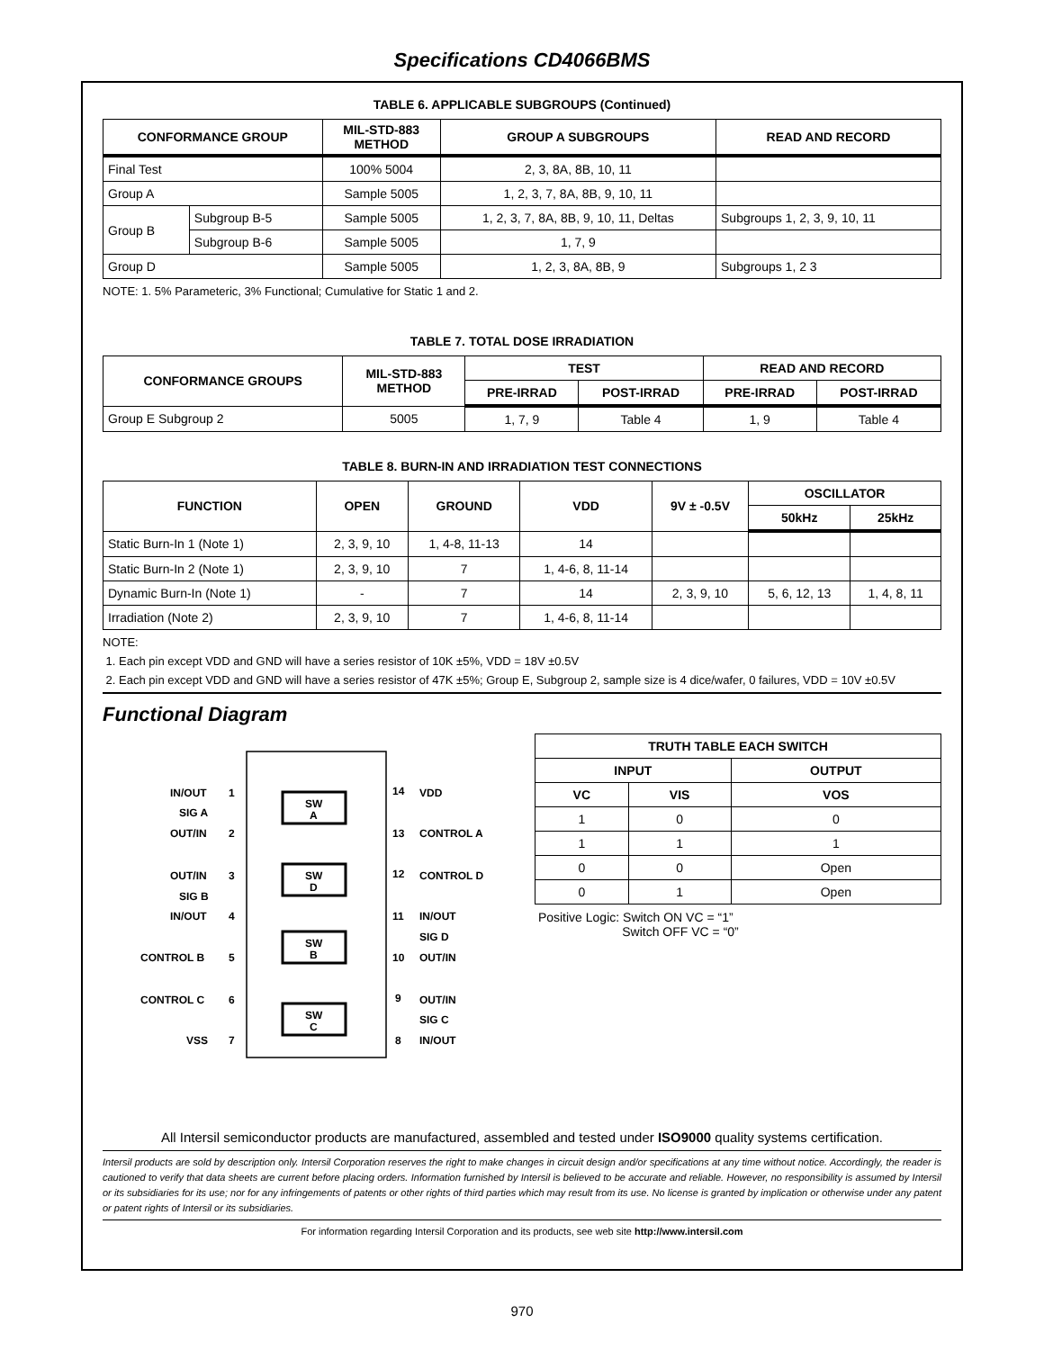Specifications CD4066BMS
TABLE 6. APPLICABLE SUBGROUPS (Continued)
| CONFORMANCE GROUP | | MIL-STD-883 METHOD | GROUP A SUBGROUPS | READ AND RECORD |
| --- | --- | --- | --- | --- |
| Final Test | | 100% 5004 | 2, 3, 8A, 8B, 10, 11 | |
| Group A | | Sample 5005 | 1, 2, 3, 7, 8A, 8B, 9, 10, 11 | |
| Group B | Subgroup B-5 | Sample 5005 | 1, 2, 3, 7, 8A, 8B, 9, 10, 11, Deltas | Subgroups 1, 2, 3, 9, 10, 11 |
| | Subgroup B-6 | Sample 5005 | 1, 7, 9 | |
| Group D | | Sample 5005 | 1, 2, 3, 8A, 8B, 9 | Subgroups 1, 2 3 |
NOTE: 1. 5% Parameteric, 3% Functional; Cumulative for Static 1 and 2.
TABLE 7. TOTAL DOSE IRRADIATION
| CONFORMANCE GROUPS | MIL-STD-883 METHOD | TEST | | READ AND RECORD | |
| --- | --- | --- | --- | --- | --- |
| | | PRE-IRRAD | POST-IRRAD | PRE-IRRAD | POST-IRRAD |
| Group E Subgroup 2 | 5005 | 1, 7, 9 | Table 4 | 1, 9 | Table 4 |
TABLE 8. BURN-IN AND IRRADIATION TEST CONNECTIONS
| FUNCTION | OPEN | GROUND | VDD | 9V ± -0.5V | OSCILLATOR | |
| --- | --- | --- | --- | --- | --- | --- |
| | | | | | 50kHz | 25kHz |
| Static Burn-In 1 (Note 1) | 2, 3, 9, 10 | 1, 4-8, 11-13 | 14 | | | |
| Static Burn-In 2 (Note 1) | 2, 3, 9, 10 | 7 | 1, 4-6, 8, 11-14 | | | |
| Dynamic Burn-In (Note 1) | - | 7 | 14 | 2, 3, 9, 10 | 5, 6, 12, 13 | 1, 4, 8, 11 |
| Irradiation (Note 2) | 2, 3, 9, 10 | 7 | 1, 4-6, 8, 11-14 | | | |
NOTE:
1. Each pin except VDD and GND will have a series resistor of 10K ±5%, VDD = 18V ±0.5V
2. Each pin except VDD and GND will have a series resistor of 47K ±5%; Group E, Subgroup 2, sample size is 4 dice/wafer, 0 failures, VDD = 10V ±0.5V
Functional Diagram
SW
A
SW
D
SW
B
SW
C
IN/OUT
SIG A
OUT/IN
OUT/IN
SIG B
IN/OUT
CONTROL B
CONTROL C
VSS
1
2
3
4
5
6
7
14
13
12
11
10
9
8
VDD
CONTROL A
CONTROL D
IN/OUT
SIG D
OUT/IN
OUT/IN
SIG C
IN/OUT
| TRUTH TABLE EACH SWITCH | | |
| --- | --- | --- |
| INPUT | | OUTPUT |
| VC | VIS | VOS |
| 1 | 0 | 0 |
| 1 | 1 | 1 |
| 0 | 0 | Open |
| 0 | 1 | Open |
Positive Logic: Switch ON VC = “1”
Switch OFF VC = “0”
All Intersil semiconductor products are manufactured, assembled and tested under ISO9000 quality systems certification.
Intersil products are sold by description only. Intersil Corporation reserves the right to make changes in circuit design and/or specifications at any time without notice. Accordingly, the reader is cautioned to verify that data sheets are current before placing orders. Information furnished by Intersil is believed to be accurate and reliable. However, no responsibility is assumed by Intersil or its subsidiaries for its use; nor for any infringements of patents or other rights of third parties which may result from its use. No license is granted by implication or otherwise under any patent or patent rights of Intersil or its subsidiaries.
For information regarding Intersil Corporation and its products, see web site http://www.intersil.com
970